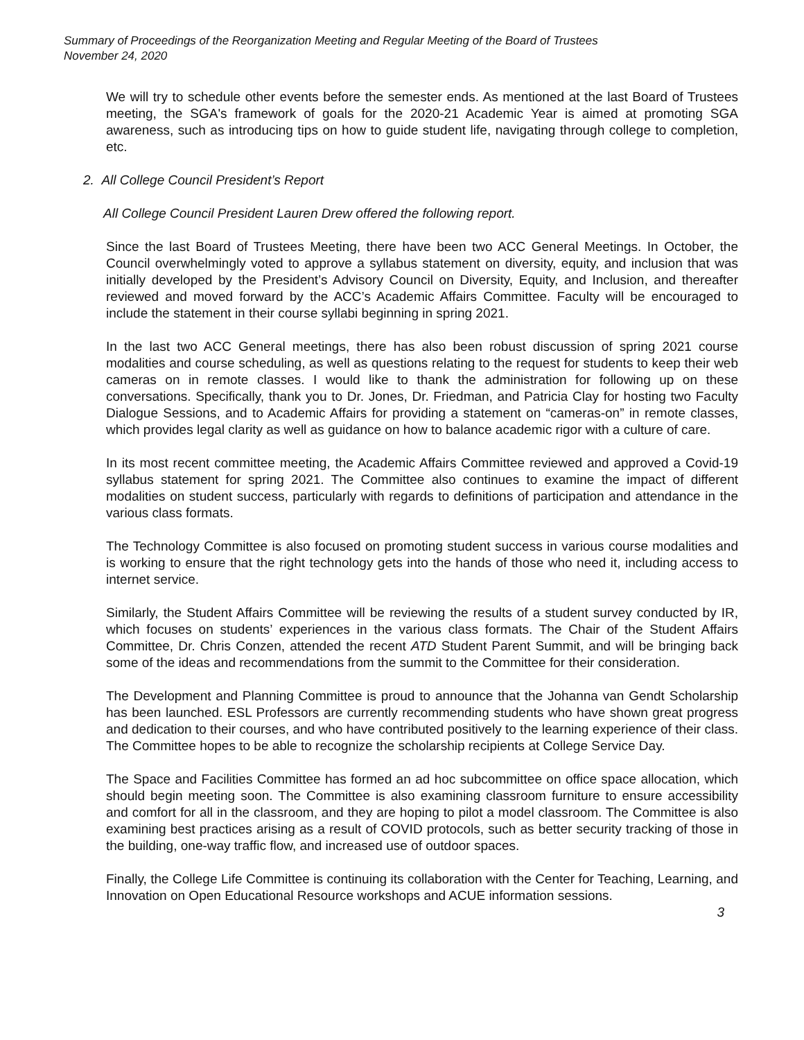Summary of Proceedings of the Reorganization Meeting and Regular Meeting of the Board of Trustees
November 24, 2020
We will try to schedule other events before the semester ends. As mentioned at the last Board of Trustees meeting, the SGA's framework of goals for the 2020-21 Academic Year is aimed at promoting SGA awareness, such as introducing tips on how to guide student life, navigating through college to completion, etc.
2. All College Council President’s Report
All College Council President Lauren Drew offered the following report.
Since the last Board of Trustees Meeting, there have been two ACC General Meetings. In October, the Council overwhelmingly voted to approve a syllabus statement on diversity, equity, and inclusion that was initially developed by the President’s Advisory Council on Diversity, Equity, and Inclusion, and thereafter reviewed and moved forward by the ACC’s Academic Affairs Committee. Faculty will be encouraged to include the statement in their course syllabi beginning in spring 2021.
In the last two ACC General meetings, there has also been robust discussion of spring 2021 course modalities and course scheduling, as well as questions relating to the request for students to keep their web cameras on in remote classes. I would like to thank the administration for following up on these conversations. Specifically, thank you to Dr. Jones, Dr. Friedman, and Patricia Clay for hosting two Faculty Dialogue Sessions, and to Academic Affairs for providing a statement on “cameras-on” in remote classes, which provides legal clarity as well as guidance on how to balance academic rigor with a culture of care.
In its most recent committee meeting, the Academic Affairs Committee reviewed and approved a Covid-19 syllabus statement for spring 2021. The Committee also continues to examine the impact of different modalities on student success, particularly with regards to definitions of participation and attendance in the various class formats.
The Technology Committee is also focused on promoting student success in various course modalities and is working to ensure that the right technology gets into the hands of those who need it, including access to internet service.
Similarly, the Student Affairs Committee will be reviewing the results of a student survey conducted by IR, which focuses on students’ experiences in the various class formats. The Chair of the Student Affairs Committee, Dr. Chris Conzen, attended the recent ATD Student Parent Summit, and will be bringing back some of the ideas and recommendations from the summit to the Committee for their consideration.
The Development and Planning Committee is proud to announce that the Johanna van Gendt Scholarship has been launched. ESL Professors are currently recommending students who have shown great progress and dedication to their courses, and who have contributed positively to the learning experience of their class. The Committee hopes to be able to recognize the scholarship recipients at College Service Day.
The Space and Facilities Committee has formed an ad hoc subcommittee on office space allocation, which should begin meeting soon. The Committee is also examining classroom furniture to ensure accessibility and comfort for all in the classroom, and they are hoping to pilot a model classroom. The Committee is also examining best practices arising as a result of COVID protocols, such as better security tracking of those in the building, one-way traffic flow, and increased use of outdoor spaces.
Finally, the College Life Committee is continuing its collaboration with the Center for Teaching, Learning, and Innovation on Open Educational Resource workshops and ACUE information sessions.
3